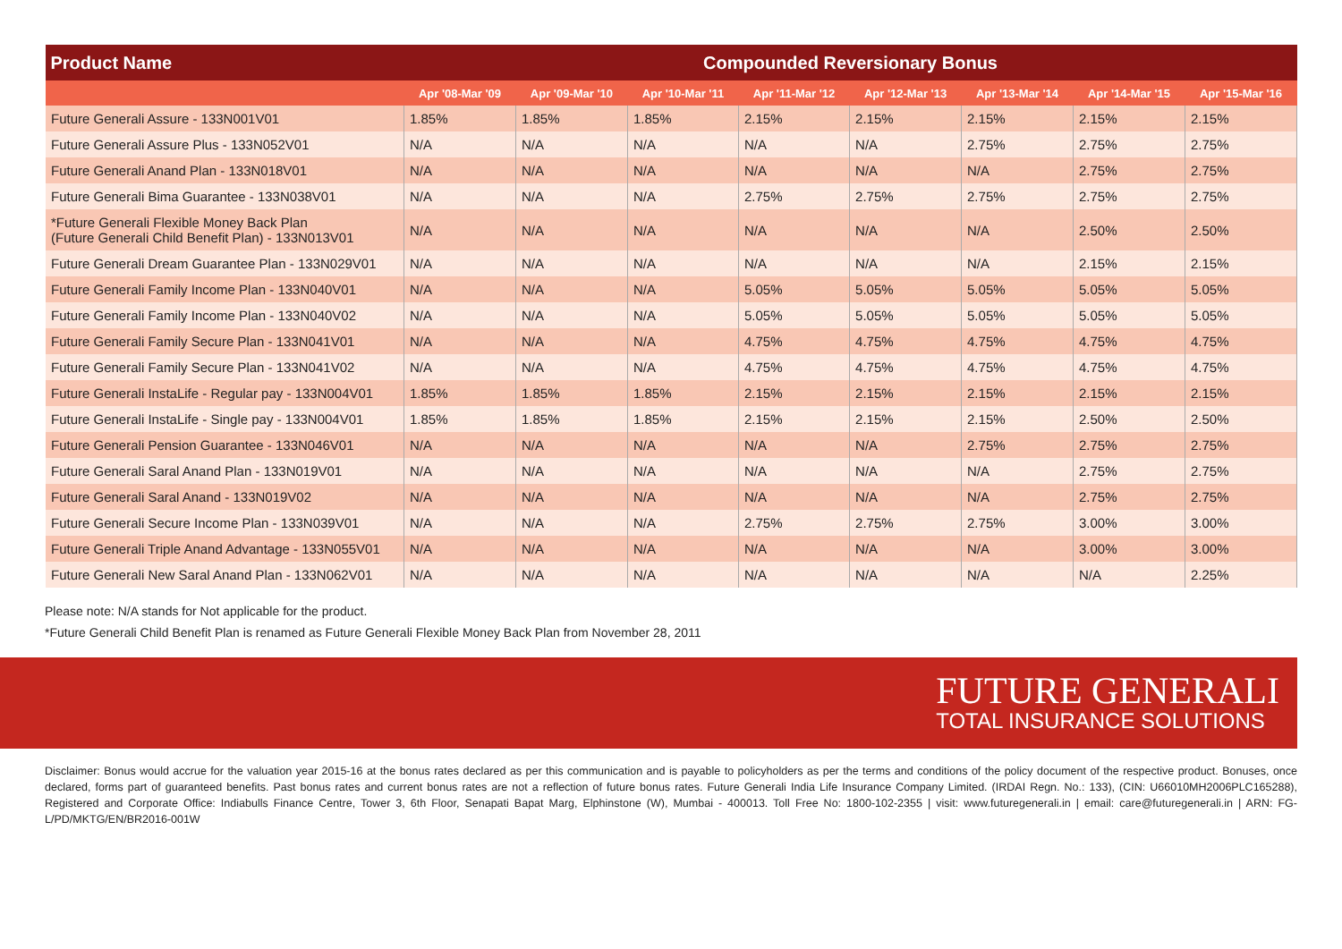| Product Name | Compounded Reversionary Bonus | | | | | | | |
| --- | --- | --- | --- | --- | --- | --- | --- | --- |
| | Apr '08-Mar '09 | Apr '09-Mar '10 | Apr '10-Mar '11 | Apr '11-Mar '12 | Apr '12-Mar '13 | Apr '13-Mar '14 | Apr '14-Mar '15 | Apr '15-Mar '16 |
| Future Generali Assure - 133N001V01 | 1.85% | 1.85% | 1.85% | 2.15% | 2.15% | 2.15% | 2.15% | 2.15% |
| Future Generali Assure Plus - 133N052V01 | N/A | N/A | N/A | N/A | N/A | 2.75% | 2.75% | 2.75% |
| Future Generali Anand Plan - 133N018V01 | N/A | N/A | N/A | N/A | N/A | N/A | 2.75% | 2.75% |
| Future Generali Bima Guarantee - 133N038V01 | N/A | N/A | N/A | 2.75% | 2.75% | 2.75% | 2.75% | 2.75% |
| *Future Generali Flexible Money Back Plan (Future Generali Child Benefit Plan) - 133N013V01 | N/A | N/A | N/A | N/A | N/A | N/A | 2.50% | 2.50% |
| Future Generali Dream Guarantee Plan - 133N029V01 | N/A | N/A | N/A | N/A | N/A | N/A | 2.15% | 2.15% |
| Future Generali Family Income Plan - 133N040V01 | N/A | N/A | N/A | 5.05% | 5.05% | 5.05% | 5.05% | 5.05% |
| Future Generali Family Income Plan - 133N040V02 | N/A | N/A | N/A | 5.05% | 5.05% | 5.05% | 5.05% | 5.05% |
| Future Generali Family Secure Plan - 133N041V01 | N/A | N/A | N/A | 4.75% | 4.75% | 4.75% | 4.75% | 4.75% |
| Future Generali Family Secure Plan - 133N041V02 | N/A | N/A | N/A | 4.75% | 4.75% | 4.75% | 4.75% | 4.75% |
| Future Generali InstaLife - Regular pay - 133N004V01 | 1.85% | 1.85% | 1.85% | 2.15% | 2.15% | 2.15% | 2.15% | 2.15% |
| Future Generali InstaLife - Single pay - 133N004V01 | 1.85% | 1.85% | 1.85% | 2.15% | 2.15% | 2.15% | 2.50% | 2.50% |
| Future Generali Pension Guarantee - 133N046V01 | N/A | N/A | N/A | N/A | N/A | 2.75% | 2.75% | 2.75% |
| Future Generali Saral Anand Plan - 133N019V01 | N/A | N/A | N/A | N/A | N/A | N/A | 2.75% | 2.75% |
| Future Generali Saral Anand - 133N019V02 | N/A | N/A | N/A | N/A | N/A | N/A | 2.75% | 2.75% |
| Future Generali Secure Income Plan - 133N039V01 | N/A | N/A | N/A | 2.75% | 2.75% | 2.75% | 3.00% | 3.00% |
| Future Generali Triple Anand Advantage - 133N055V01 | N/A | N/A | N/A | N/A | N/A | N/A | 3.00% | 3.00% |
| Future Generali New Saral Anand Plan - 133N062V01 | N/A | N/A | N/A | N/A | N/A | N/A | N/A | 2.25% |
Please note: N/A stands for Not applicable for the product.
*Future Generali Child Benefit Plan is renamed as Future Generali Flexible Money Back Plan from November 28, 2011
FUTURE GENERALI
TOTAL INSURANCE SOLUTIONS
Disclaimer: Bonus would accrue for the valuation year 2015-16 at the bonus rates declared as per this communication and is payable to policyholders as per the terms and conditions of the policy document of the respective product. Bonuses, once declared, forms part of guaranteed benefits. Past bonus rates and current bonus rates are not a reflection of future bonus rates. Future Generali India Life Insurance Company Limited. (IRDAI Regn. No.: 133), (CIN: U66010MH2006PLC165288), Registered and Corporate Office: Indiabulls Finance Centre, Tower 3, 6th Floor, Senapati Bapat Marg, Elphinstone (W), Mumbai - 400013. Toll Free No: 1800-102-2355 | visit: www.futuregenerali.in | email: care@futuregenerali.in | ARN: FG-L/PD/MKTG/EN/BR2016-001W